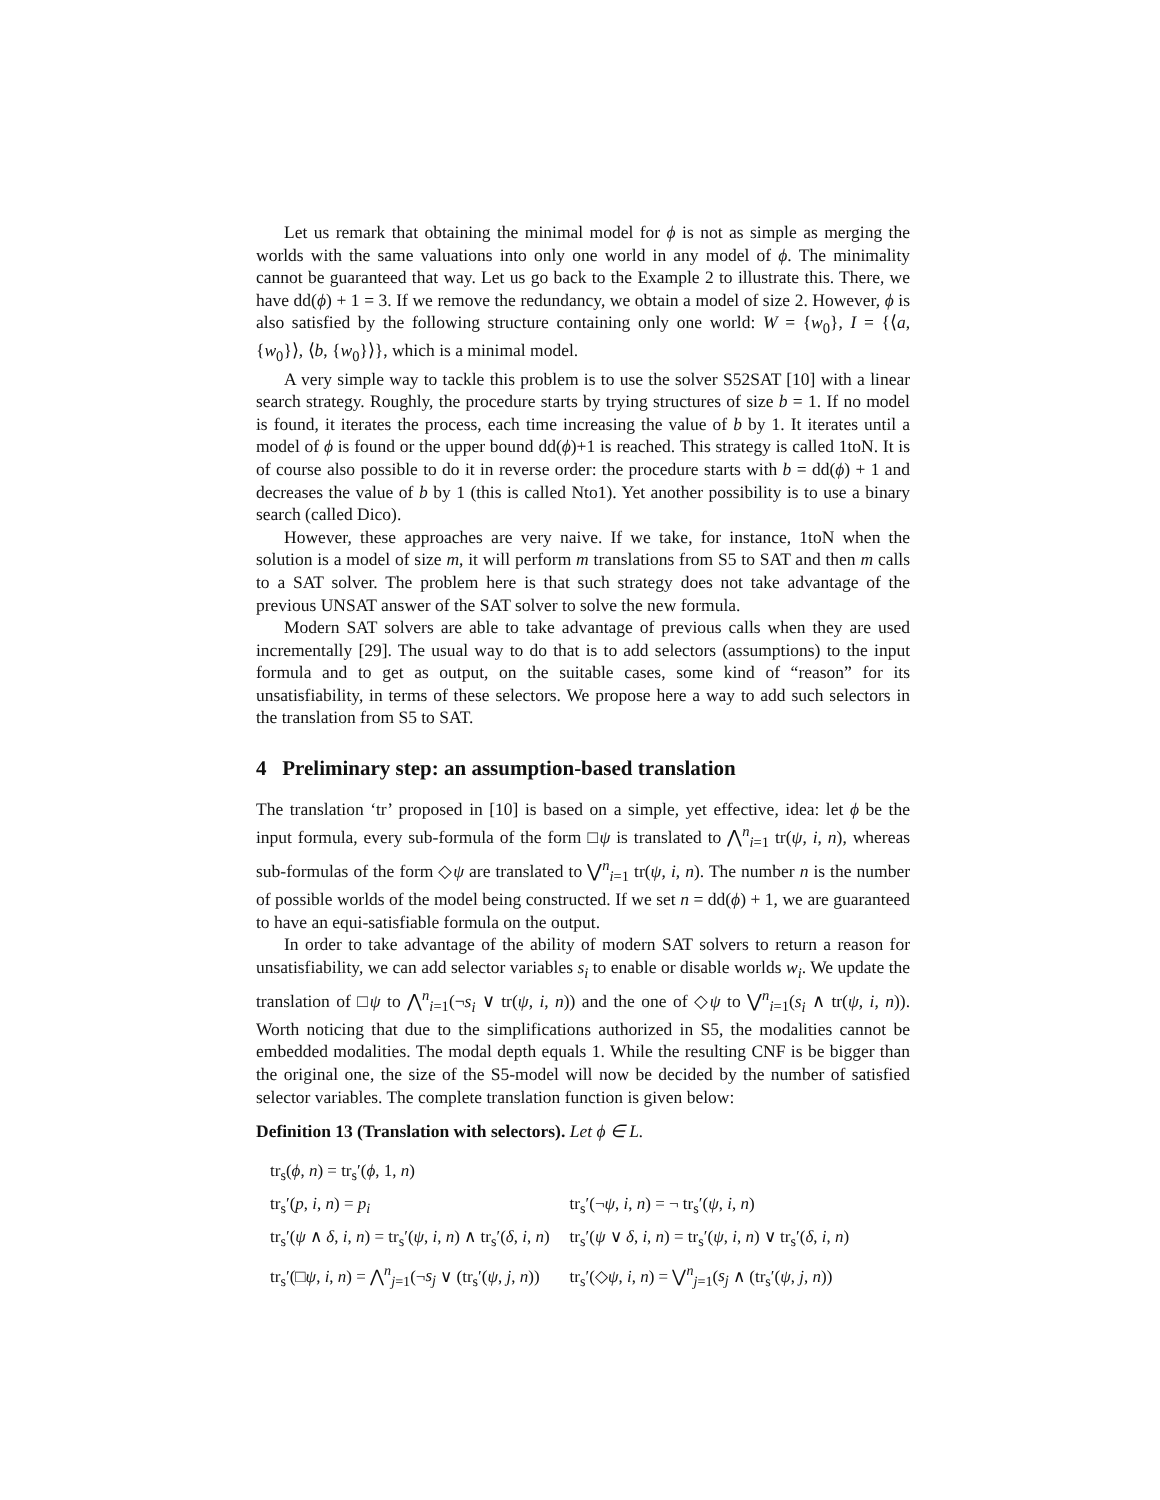Let us remark that obtaining the minimal model for ϕ is not as simple as merging the worlds with the same valuations into only one world in any model of ϕ. The minimality cannot be guaranteed that way. Let us go back to the Example 2 to illustrate this. There, we have dd(ϕ) + 1 = 3. If we remove the redundancy, we obtain a model of size 2. However, ϕ is also satisfied by the following structure containing only one world: W = {w<sub>0</sub>}, I = {⟨a, {w<sub>0</sub>}⟩, ⟨b, {w<sub>0</sub>}⟩}, which is a minimal model.
A very simple way to tackle this problem is to use the solver S52SAT [10] with a linear search strategy. Roughly, the procedure starts by trying structures of size b = 1. If no model is found, it iterates the process, each time increasing the value of b by 1. It iterates until a model of ϕ is found or the upper bound dd(ϕ)+1 is reached. This strategy is called 1toN. It is of course also possible to do it in reverse order: the procedure starts with b = dd(ϕ) + 1 and decreases the value of b by 1 (this is called Nto1). Yet another possibility is to use a binary search (called Dico).
However, these approaches are very naive. If we take, for instance, 1toN when the solution is a model of size m, it will perform m translations from S5 to SAT and then m calls to a SAT solver. The problem here is that such strategy does not take advantage of the previous UNSAT answer of the SAT solver to solve the new formula.
Modern SAT solvers are able to take advantage of previous calls when they are used incrementally [29]. The usual way to do that is to add selectors (assumptions) to the input formula and to get as output, on the suitable cases, some kind of “reason” for its unsatisfiability, in terms of these selectors. We propose here a way to add such selectors in the translation from S5 to SAT.
4 Preliminary step: an assumption-based translation
The translation ‘tr’ proposed in [10] is based on a simple, yet effective, idea: let ϕ be the input formula, every sub-formula of the form □ψ is translated to ⋀<sup>n</sup><sub>i=1</sub> tr(ψ, i, n), whereas sub-formulas of the form ◇ψ are translated to ⋁<sup>n</sup><sub>i=1</sub> tr(ψ, i, n). The number n is the number of possible worlds of the model being constructed. If we set n = dd(ϕ) + 1, we are guaranteed to have an equi-satisfiable formula on the output.
In order to take advantage of the ability of modern SAT solvers to return a reason for unsatisfiability, we can add selector variables s<sub>i</sub> to enable or disable worlds w<sub>i</sub>. We update the translation of □ψ to ⋀<sup>n</sup><sub>i=1</sub>(¬s<sub>i</sub> ∨ tr(ψ, i, n)) and the one of ◇ψ to ⋁<sup>n</sup><sub>i=1</sub>(s<sub>i</sub> ∧ tr(ψ, i, n)). Worth noticing that due to the simplifications authorized in S5, the modalities cannot be embedded modalities. The modal depth equals 1. While the resulting CNF is be bigger than the original one, the size of the S5-model will now be decided by the number of satisfied selector variables. The complete translation function is given below:
Definition 13 (Translation with selectors). Let ϕ ∈ L.
| tr<sub>s</sub>( ϕ , n ) = tr<sub>s</sub>′( ϕ , 1, n ) | |
| tr<sub>s</sub>′( p , i , n ) = p<sub>i</sub> | tr<sub>s</sub>′(¬ ψ , i , n ) = ¬ tr<sub>s</sub>′( ψ , i , n ) |
| tr<sub>s</sub>′( ψ ∧ δ , i , n ) = tr<sub>s</sub>′( ψ , i , n ) ∧ tr<sub>s</sub>′( δ , i , n ) | tr<sub>s</sub>′( ψ ∨ δ , i , n ) = tr<sub>s</sub>′( ψ , i , n ) ∨ tr<sub>s</sub>′( δ , i , n ) |
| tr<sub>s</sub>′(□ ψ , i , n ) = ⋀<sup>n</sup><sub>j=1</sub>(¬ s<sub>j</sub> ∨ (tr<sub>s</sub>′( ψ , j , n )) | tr<sub>s</sub>′(◇ ψ , i , n ) = ⋁<sup>n</sup><sub>j=1</sub>( s<sub>j</sub> ∧ (tr<sub>s</sub>′( ψ , j , n )) |